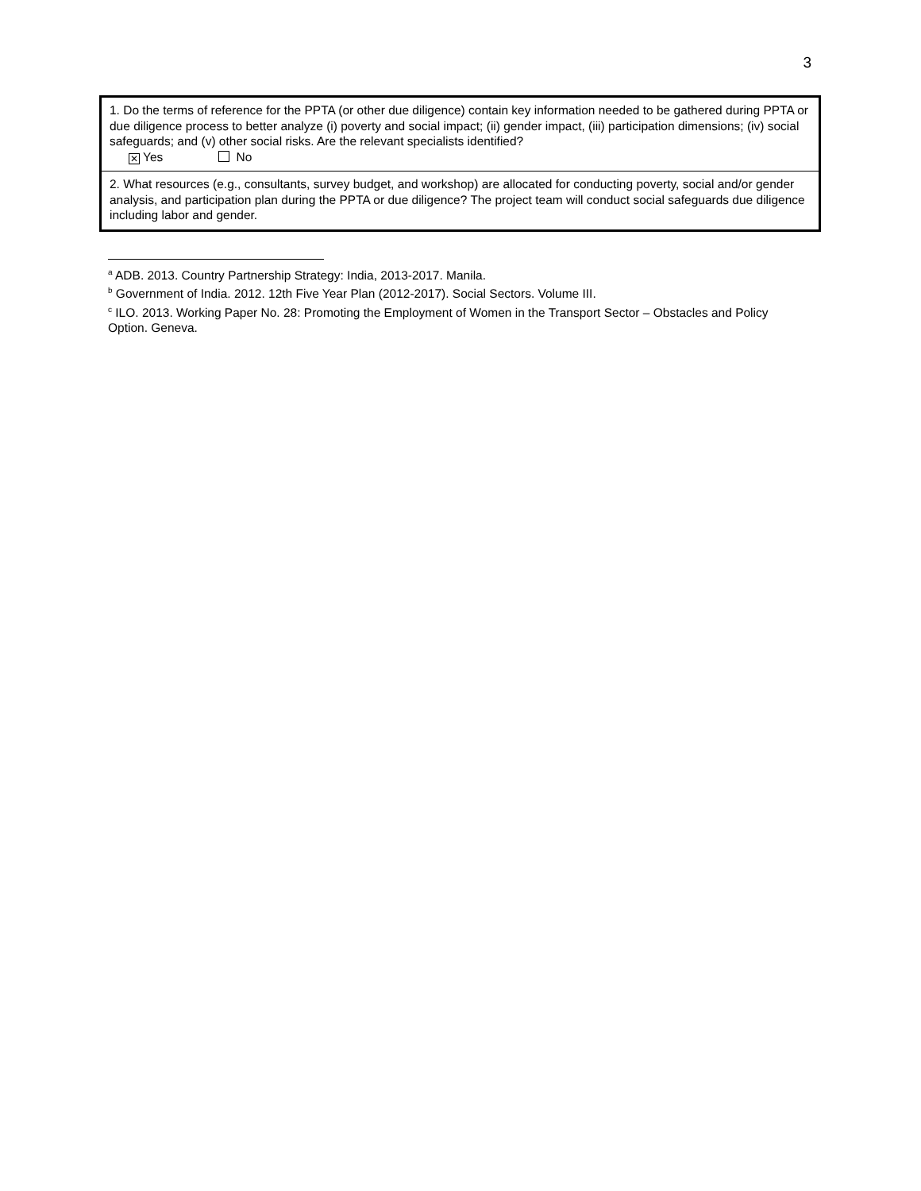3
| 1. Do the terms of reference for the PPTA (or other due diligence) contain key information needed to be gathered during PPTA or due diligence process to better analyze (i) poverty and social impact; (ii) gender impact, (iii) participation dimensions; (iv) social safeguards; and (v) other social risks. Are the relevant specialists identified? ✕ Yes No |
| 2. What resources (e.g., consultants, survey budget, and workshop) are allocated for conducting poverty, social and/or gender analysis, and participation plan during the PPTA or due diligence? The project team will conduct social safeguards due diligence including labor and gender. |
<sup>a</sup> ADB. 2013. Country Partnership Strategy: India, 2013-2017. Manila.
<sup>b</sup> Government of India. 2012. 12th Five Year Plan (2012-2017). Social Sectors. Volume III.
<sup>c</sup> ILO. 2013. Working Paper No. 28: Promoting the Employment of Women in the Transport Sector – Obstacles and Policy Option. Geneva.